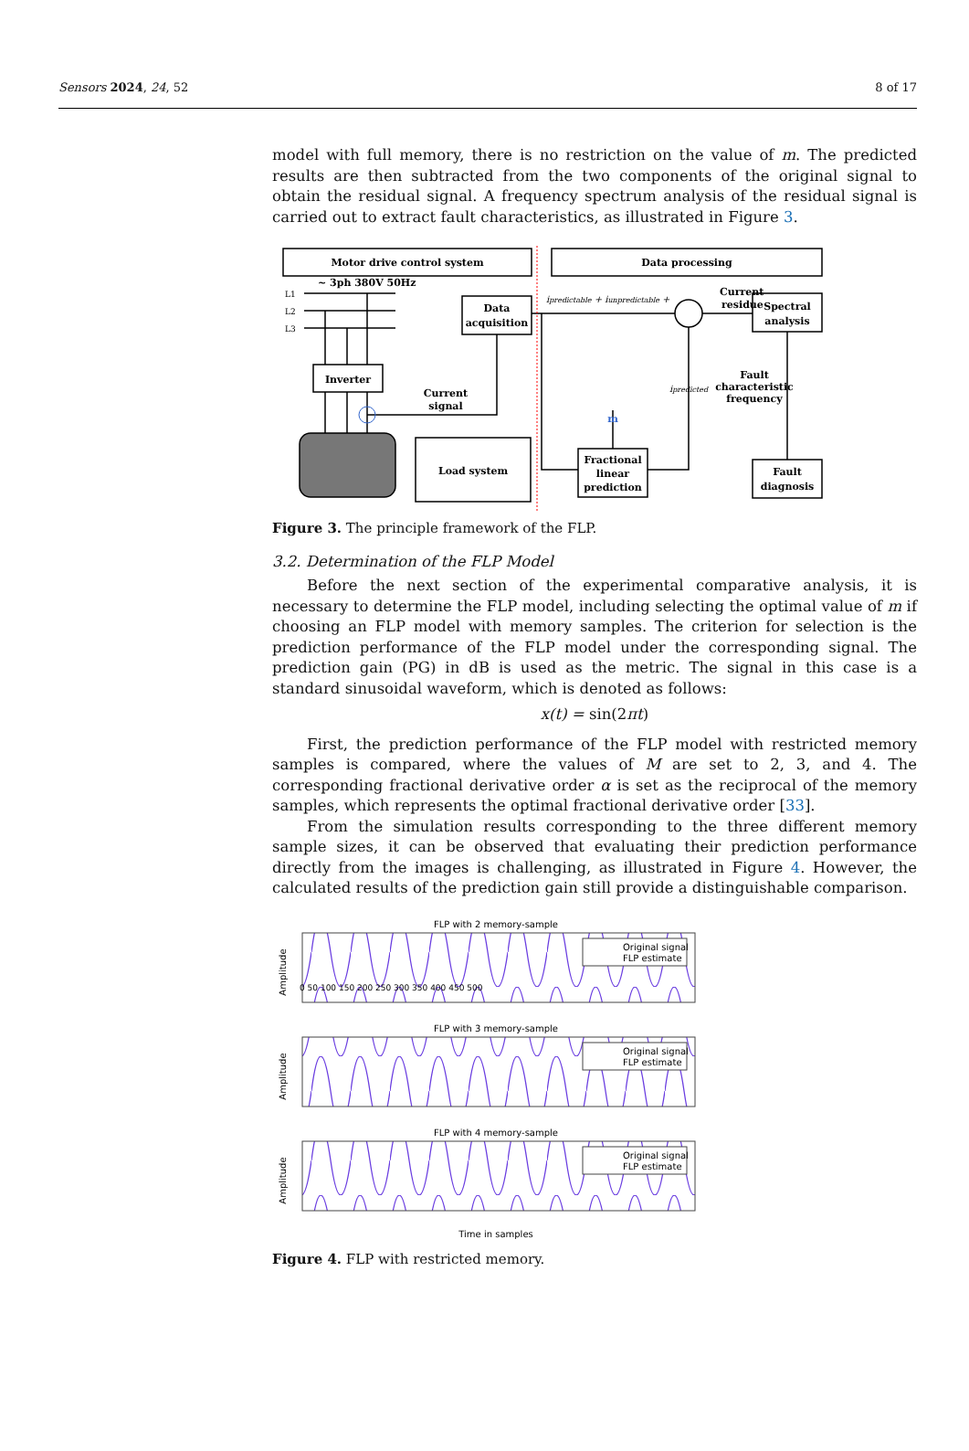Sensors 2024, 24, 52 8 of 17
model with full memory, there is no restriction on the value of m. The predicted results are then subtracted from the two components of the original signal to obtain the residual signal. A frequency spectrum analysis of the residual signal is carried out to extract fault characteristics, as illustrated in Figure 3.
Motor drive control system
Data processing
~ 3ph 380V 50Hz
L1
L2
L3
Data
acquisition
Inverter
Current
signal
Load system
ipredictable + iunpredictable +
Current
residue
Spectral
analysis
Fault
characteristic
frequency
ipredicted
m
Fractional
linear
prediction
Fault
diagnosis
Figure 3. The principle framework of the FLP.
3.2. Determination of the FLP Model
Before the next section of the experimental comparative analysis, it is necessary to determine the FLP model, including selecting the optimal value of m if choosing an FLP model with memory samples. The criterion for selection is the prediction performance of the FLP model under the corresponding signal. The prediction gain (PG) in dB is used as the metric. The signal in this case is a standard sinusoidal waveform, which is denoted as follows:
x(t) = sin(2πt)
First, the prediction performance of the FLP model with restricted memory samples is compared, where the values of M are set to 2, 3, and 4. The corresponding fractional derivative order α is set as the reciprocal of the memory samples, which represents the optimal fractional derivative order [33].
From the simulation results corresponding to the three different memory sample sizes, it can be observed that evaluating their prediction performance directly from the images is challenging, as illustrated in Figure 4. However, the calculated results of the prediction gain still provide a distinguishable comparison.
FLP with 2 memory-sample
Amplitude
0 50 100 150 200 250 300 350 400 450 500
Original signal
FLP estimate
FLP with 3 memory-sample
Amplitude
Original signal
FLP estimate
FLP with 4 memory-sample
Amplitude
Original signal
FLP estimate
Time in samples
Figure 4. FLP with restricted memory.